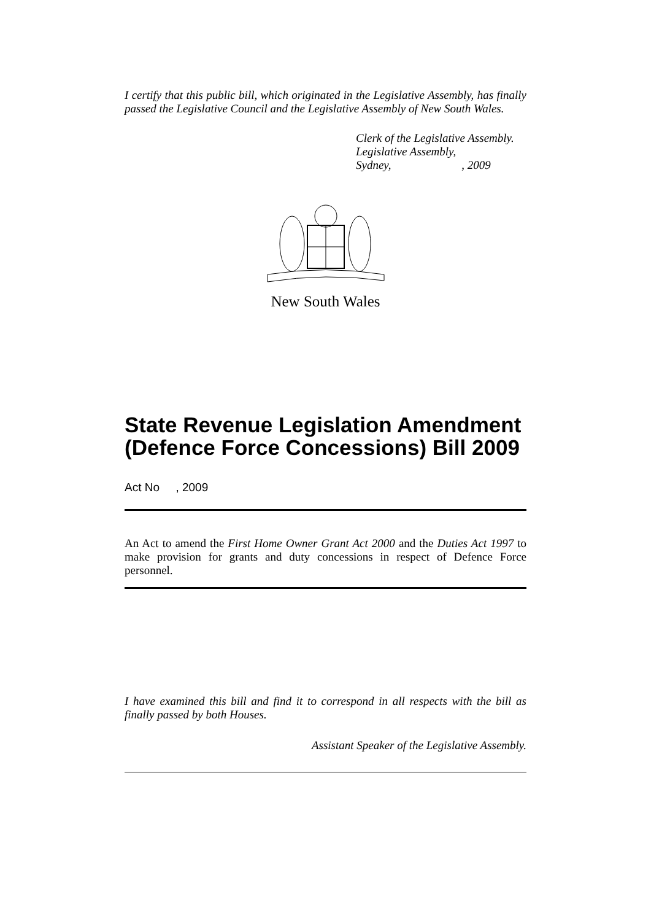I certify that this public bill, which originated in the Legislative Assembly, has finally passed the Legislative Council and the Legislative Assembly of New South Wales.
Clerk of the Legislative Assembly.
Legislative Assembly,
Sydney, , 2009
New South Wales
State Revenue Legislation Amendment (Defence Force Concessions) Bill 2009
Act No , 2009
An Act to amend the First Home Owner Grant Act 2000 and the Duties Act 1997 to make provision for grants and duty concessions in respect of Defence Force personnel.
I have examined this bill and find it to correspond in all respects with the bill as finally passed by both Houses.
Assistant Speaker of the Legislative Assembly.